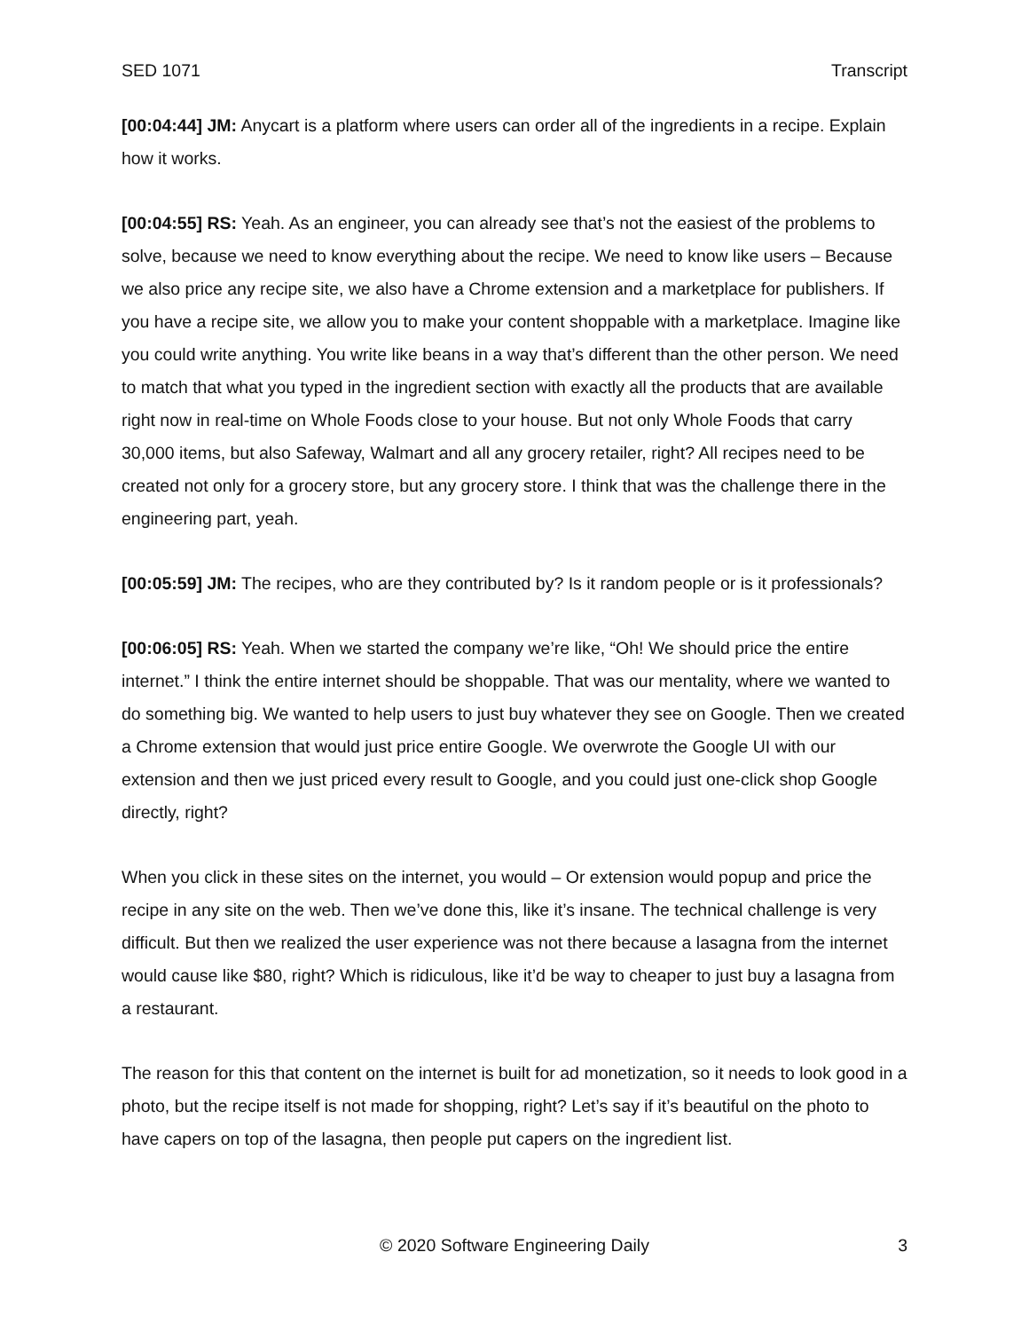SED 1071 Transcript
[00:04:44] JM: Anycart is a platform where users can order all of the ingredients in a recipe. Explain how it works.
[00:04:55] RS: Yeah. As an engineer, you can already see that’s not the easiest of the problems to solve, because we need to know everything about the recipe. We need to know like users – Because we also price any recipe site, we also have a Chrome extension and a marketplace for publishers. If you have a recipe site, we allow you to make your content shoppable with a marketplace. Imagine like you could write anything. You write like beans in a way that’s different than the other person. We need to match that what you typed in the ingredient section with exactly all the products that are available right now in real-time on Whole Foods close to your house. But not only Whole Foods that carry 30,000 items, but also Safeway, Walmart and all any grocery retailer, right? All recipes need to be created not only for a grocery store, but any grocery store. I think that was the challenge there in the engineering part, yeah.
[00:05:59] JM: The recipes, who are they contributed by? Is it random people or is it professionals?
[00:06:05] RS: Yeah. When we started the company we’re like, “Oh! We should price the entire internet.” I think the entire internet should be shoppable. That was our mentality, where we wanted to do something big. We wanted to help users to just buy whatever they see on Google. Then we created a Chrome extension that would just price entire Google. We overwrote the Google UI with our extension and then we just priced every result to Google, and you could just one-click shop Google directly, right?
When you click in these sites on the internet, you would – Or extension would popup and price the recipe in any site on the web. Then we’ve done this, like it’s insane. The technical challenge is very difficult. But then we realized the user experience was not there because a lasagna from the internet would cause like $80, right? Which is ridiculous, like it’d be way to cheaper to just buy a lasagna from a restaurant.
The reason for this that content on the internet is built for ad monetization, so it needs to look good in a photo, but the recipe itself is not made for shopping, right? Let’s say if it’s beautiful on the photo to have capers on top of the lasagna, then people put capers on the ingredient list.
© 2020 Software Engineering Daily 3